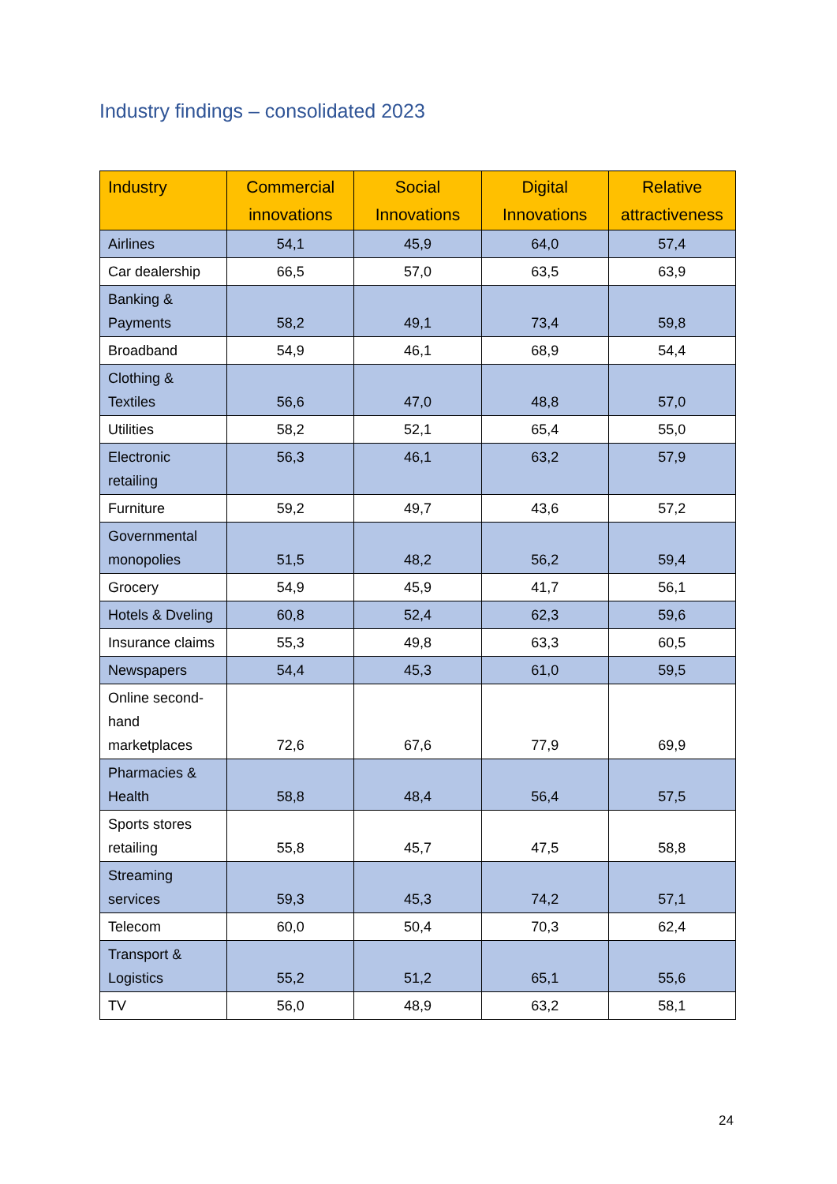Industry findings – consolidated 2023
| Industry | Commercial innovations | Social Innovations | Digital Innovations | Relative attractiveness |
| --- | --- | --- | --- | --- |
| Airlines | 54,1 | 45,9 | 64,0 | 57,4 |
| Car dealership | 66,5 | 57,0 | 63,5 | 63,9 |
| Banking & Payments | 58,2 | 49,1 | 73,4 | 59,8 |
| Broadband | 54,9 | 46,1 | 68,9 | 54,4 |
| Clothing & Textiles | 56,6 | 47,0 | 48,8 | 57,0 |
| Utilities | 58,2 | 52,1 | 65,4 | 55,0 |
| Electronic retailing | 56,3 | 46,1 | 63,2 | 57,9 |
| Furniture | 59,2 | 49,7 | 43,6 | 57,2 |
| Governmental monopolies | 51,5 | 48,2 | 56,2 | 59,4 |
| Grocery | 54,9 | 45,9 | 41,7 | 56,1 |
| Hotels & Dveling | 60,8 | 52,4 | 62,3 | 59,6 |
| Insurance claims | 55,3 | 49,8 | 63,3 | 60,5 |
| Newspapers | 54,4 | 45,3 | 61,0 | 59,5 |
| Online second-hand marketplaces | 72,6 | 67,6 | 77,9 | 69,9 |
| Pharmacies & Health | 58,8 | 48,4 | 56,4 | 57,5 |
| Sports stores retailing | 55,8 | 45,7 | 47,5 | 58,8 |
| Streaming services | 59,3 | 45,3 | 74,2 | 57,1 |
| Telecom | 60,0 | 50,4 | 70,3 | 62,4 |
| Transport & Logistics | 55,2 | 51,2 | 65,1 | 55,6 |
| TV | 56,0 | 48,9 | 63,2 | 58,1 |
24